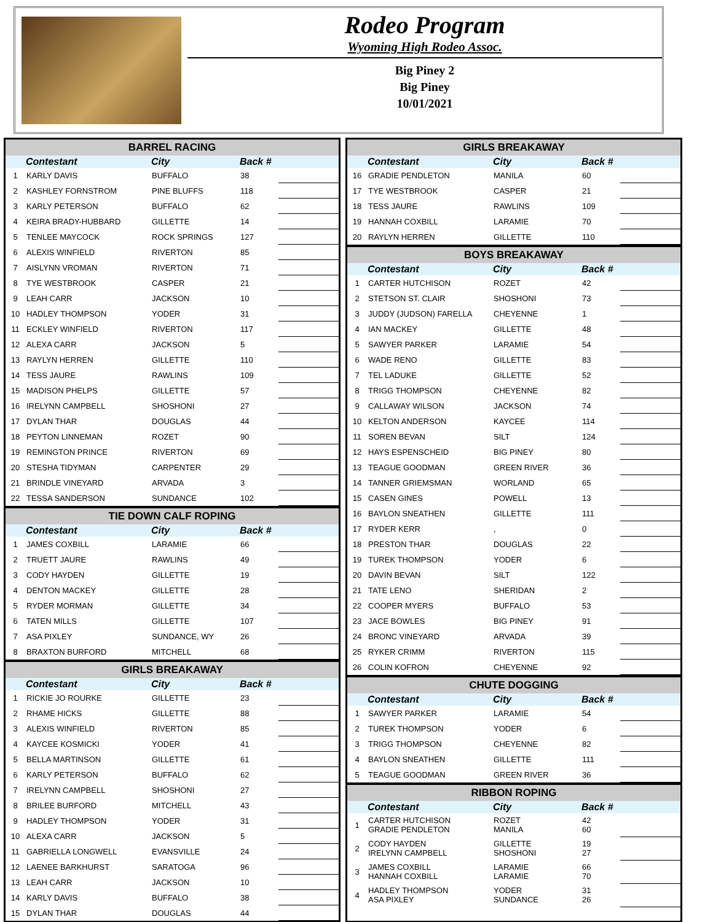Rodeo Program
Wyoming High Rodeo Assoc.
Big Piney 2
Big Piney
10/01/2021
BARREL RACING
| | Contestant | City | Back # | |
| --- | --- | --- | --- | --- |
| 1 | KARLY DAVIS | BUFFALO | 38 | |
| 2 | KASHLEY FORNSTROM | PINE BLUFFS | 118 | |
| 3 | KARLY PETERSON | BUFFALO | 62 | |
| 4 | KEIRA BRADY-HUBBARD | GILLETTE | 14 | |
| 5 | TENLEE MAYCOCK | ROCK SPRINGS | 127 | |
| 6 | ALEXIS WINFIELD | RIVERTON | 85 | |
| 7 | AISLYNN VROMAN | RIVERTON | 71 | |
| 8 | TYE WESTBROOK | CASPER | 21 | |
| 9 | LEAH CARR | JACKSON | 10 | |
| 10 | HADLEY THOMPSON | YODER | 31 | |
| 11 | ECKLEY WINFIELD | RIVERTON | 117 | |
| 12 | ALEXA CARR | JACKSON | 5 | |
| 13 | RAYLYN HERREN | GILLETTE | 110 | |
| 14 | TESS JAURE | RAWLINS | 109 | |
| 15 | MADISON PHELPS | GILLETTE | 57 | |
| 16 | IRELYNN CAMPBELL | SHOSHONI | 27 | |
| 17 | DYLAN THAR | DOUGLAS | 44 | |
| 18 | PEYTON LINNEMAN | ROZET | 90 | |
| 19 | REMINGTON PRINCE | RIVERTON | 69 | |
| 20 | STESHA TIDYMAN | CARPENTER | 29 | |
| 21 | BRINDLE VINEYARD | ARVADA | 3 | |
| 22 | TESSA SANDERSON | SUNDANCE | 102 | |
TIE DOWN CALF ROPING
| | Contestant | City | Back # | |
| --- | --- | --- | --- | --- |
| 1 | JAMES COXBILL | LARAMIE | 66 | |
| 2 | TRUETT JAURE | RAWLINS | 49 | |
| 3 | CODY HAYDEN | GILLETTE | 19 | |
| 4 | DENTON MACKEY | GILLETTE | 28 | |
| 5 | RYDER MORMAN | GILLETTE | 34 | |
| 6 | TATEN MILLS | GILLETTE | 107 | |
| 7 | ASA PIXLEY | SUNDANCE, WY | 26 | |
| 8 | BRAXTON BURFORD | MITCHELL | 68 | |
GIRLS BREAKAWAY
| | Contestant | City | Back # | |
| --- | --- | --- | --- | --- |
| 1 | RICKIE JO ROURKE | GILLETTE | 23 | |
| 2 | RHAME HICKS | GILLETTE | 88 | |
| 3 | ALEXIS WINFIELD | RIVERTON | 85 | |
| 4 | KAYCEE KOSMICKI | YODER | 41 | |
| 5 | BELLA MARTINSON | GILLETTE | 61 | |
| 6 | KARLY PETERSON | BUFFALO | 62 | |
| 7 | IRELYNN CAMPBELL | SHOSHONI | 27 | |
| 8 | BRILEE BURFORD | MITCHELL | 43 | |
| 9 | HADLEY THOMPSON | YODER | 31 | |
| 10 | ALEXA CARR | JACKSON | 5 | |
| 11 | GABRIELLA LONGWELL | EVANSVILLE | 24 | |
| 12 | LAENEE BARKHURST | SARATOGA | 96 | |
| 13 | LEAH CARR | JACKSON | 10 | |
| 14 | KARLY DAVIS | BUFFALO | 38 | |
| 15 | DYLAN THAR | DOUGLAS | 44 | |
GIRLS BREAKAWAY
| | Contestant | City | Back # | |
| --- | --- | --- | --- | --- |
| 16 | GRADIE PENDLETON | MANILA | 60 | |
| 17 | TYE WESTBROOK | CASPER | 21 | |
| 18 | TESS JAURE | RAWLINS | 109 | |
| 19 | HANNAH COXBILL | LARAMIE | 70 | |
| 20 | RAYLYN HERREN | GILLETTE | 110 | |
BOYS BREAKAWAY
| | Contestant | City | Back # | |
| --- | --- | --- | --- | --- |
| 1 | CARTER HUTCHISON | ROZET | 42 | |
| 2 | STETSON ST. CLAIR | SHOSHONI | 73 | |
| 3 | JUDDY (JUDSON) FARELLA | CHEYENNE | 1 | |
| 4 | IAN MACKEY | GILLETTE | 48 | |
| 5 | SAWYER PARKER | LARAMIE | 54 | |
| 6 | WADE RENO | GILLETTE | 83 | |
| 7 | TEL LADUKE | GILLETTE | 52 | |
| 8 | TRIGG THOMPSON | CHEYENNE | 82 | |
| 9 | CALLAWAY WILSON | JACKSON | 74 | |
| 10 | KELTON ANDERSON | KAYCEE | 114 | |
| 11 | SOREN BEVAN | SILT | 124 | |
| 12 | HAYS ESPENSCHEID | BIG PINEY | 80 | |
| 13 | TEAGUE GOODMAN | GREEN RIVER | 36 | |
| 14 | TANNER GRIEMSMAN | WORLAND | 65 | |
| 15 | CASEN GINES | POWELL | 13 | |
| 16 | BAYLON SNEATHEN | GILLETTE | 111 | |
| 17 | RYDER KERR | , | 0 | |
| 18 | PRESTON THAR | DOUGLAS | 22 | |
| 19 | TUREK THOMPSON | YODER | 6 | |
| 20 | DAVIN BEVAN | SILT | 122 | |
| 21 | TATE LENO | SHERIDAN | 2 | |
| 22 | COOPER MYERS | BUFFALO | 53 | |
| 23 | JACE BOWLES | BIG PINEY | 91 | |
| 24 | BRONC VINEYARD | ARVADA | 39 | |
| 25 | RYKER CRIMM | RIVERTON | 115 | |
| 26 | COLIN KOFRON | CHEYENNE | 92 | |
CHUTE DOGGING
| | Contestant | City | Back # | |
| --- | --- | --- | --- | --- |
| 1 | SAWYER PARKER | LARAMIE | 54 | |
| 2 | TUREK THOMPSON | YODER | 6 | |
| 3 | TRIGG THOMPSON | CHEYENNE | 82 | |
| 4 | BAYLON SNEATHEN | GILLETTE | 111 | |
| 5 | TEAGUE GOODMAN | GREEN RIVER | 36 | |
RIBBON ROPING
| | Contestant | City | Back # | |
| --- | --- | --- | --- | --- |
| 1 | CARTER HUTCHISON GRADIE PENDLETON | ROZET MANILA | 42 60 | |
| 2 | CODY HAYDEN IRELYNN CAMPBELL | GILLETTE SHOSHONI | 19 27 | |
| 3 | JAMES COXBILL HANNAH COXBILL | LARAMIE LARAMIE | 66 70 | |
| 4 | HADLEY THOMPSON ASA PIXLEY | YODER SUNDANCE | 31 26 | |